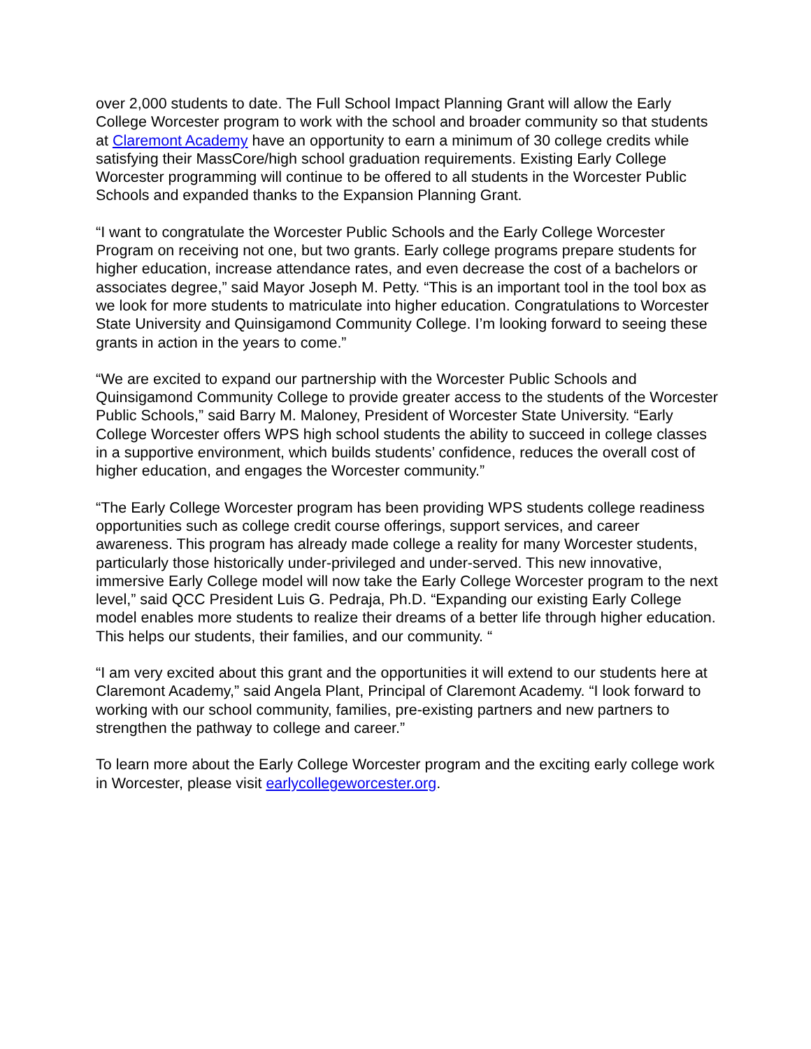over 2,000 students to date. The Full School Impact Planning Grant will allow the Early College Worcester program to work with the school and broader community so that students at Claremont Academy have an opportunity to earn a minimum of 30 college credits while satisfying their MassCore/high school graduation requirements. Existing Early College Worcester programming will continue to be offered to all students in the Worcester Public Schools and expanded thanks to the Expansion Planning Grant.
“I want to congratulate the Worcester Public Schools and the Early College Worcester Program on receiving not one, but two grants. Early college programs prepare students for higher education, increase attendance rates, and even decrease the cost of a bachelors or associates degree,” said Mayor Joseph M. Petty. “This is an important tool in the tool box as we look for more students to matriculate into higher education. Congratulations to Worcester State University and Quinsigamond Community College. I’m looking forward to seeing these grants in action in the years to come.”
“We are excited to expand our partnership with the Worcester Public Schools and Quinsigamond Community College to provide greater access to the students of the Worcester Public Schools,” said Barry M. Maloney, President of Worcester State University. “Early College Worcester offers WPS high school students the ability to succeed in college classes in a supportive environment, which builds students’ confidence, reduces the overall cost of higher education, and engages the Worcester community.”
“The Early College Worcester program has been providing WPS students college readiness opportunities such as college credit course offerings, support services, and career awareness. This program has already made college a reality for many Worcester students, particularly those historically under-privileged and under-served. This new innovative, immersive Early College model will now take the Early College Worcester program to the next level,” said QCC President Luis G. Pedraja, Ph.D. “Expanding our existing Early College model enables more students to realize their dreams of a better life through higher education. This helps our students, their families, and our community. “
“I am very excited about this grant and the opportunities it will extend to our students here at Claremont Academy,” said Angela Plant, Principal of Claremont Academy. “I look forward to working with our school community, families, pre-existing partners and new partners to strengthen the pathway to college and career.”
To learn more about the Early College Worcester program and the exciting early college work in Worcester, please visit earlycollegeworcester.org.